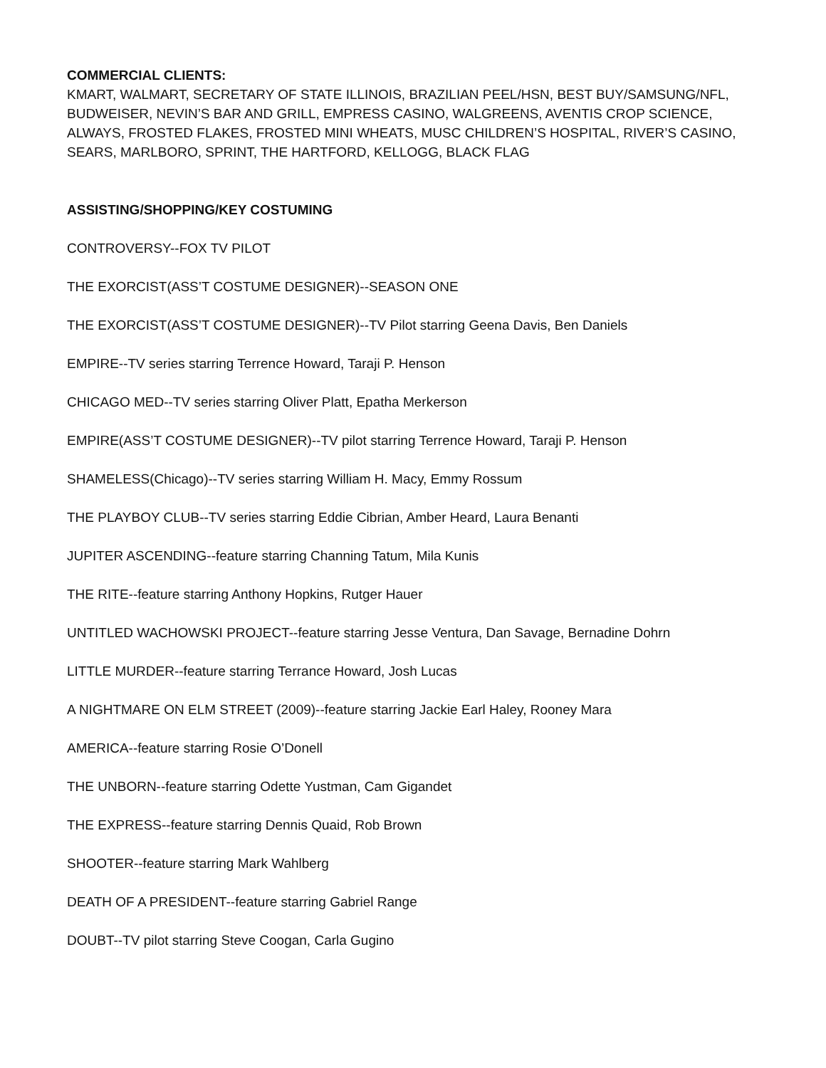COMMERCIAL CLIENTS:
KMART, WALMART, SECRETARY OF STATE ILLINOIS, BRAZILIAN PEEL/HSN, BEST BUY/SAMSUNG/NFL, BUDWEISER, NEVIN’S BAR AND GRILL, EMPRESS CASINO, WALGREENS, AVENTIS CROP SCIENCE, ALWAYS, FROSTED FLAKES, FROSTED MINI WHEATS, MUSC CHILDREN’S HOSPITAL, RIVER’S CASINO, SEARS, MARLBORO, SPRINT, THE HARTFORD, KELLOGG, BLACK FLAG
ASSISTING/SHOPPING/KEY COSTUMING
CONTROVERSY--FOX TV PILOT
THE EXORCIST(ASS’T COSTUME DESIGNER)--SEASON ONE
THE EXORCIST(ASS’T COSTUME DESIGNER)--TV Pilot starring Geena Davis, Ben Daniels
EMPIRE--TV series starring Terrence Howard, Taraji P. Henson
CHICAGO MED--TV series starring Oliver Platt, Epatha Merkerson
EMPIRE(ASS’T COSTUME DESIGNER)--TV pilot starring Terrence Howard, Taraji P. Henson
SHAMELESS(Chicago)--TV series starring William H. Macy, Emmy Rossum
THE PLAYBOY CLUB--TV series starring Eddie Cibrian, Amber Heard, Laura Benanti
JUPITER ASCENDING--feature starring Channing Tatum, Mila Kunis
THE RITE--feature starring Anthony Hopkins, Rutger Hauer
UNTITLED WACHOWSKI PROJECT--feature starring Jesse Ventura, Dan Savage, Bernadine Dohrn
LITTLE MURDER--feature starring Terrance Howard, Josh Lucas
A NIGHTMARE ON ELM STREET (2009)--feature starring Jackie Earl Haley, Rooney Mara
AMERICA--feature starring Rosie O’Donell
THE UNBORN--feature starring Odette Yustman, Cam Gigandet
THE EXPRESS--feature starring Dennis Quaid, Rob Brown
SHOOTER--feature starring Mark Wahlberg
DEATH OF A PRESIDENT--feature starring Gabriel Range
DOUBT--TV pilot starring Steve Coogan, Carla Gugino